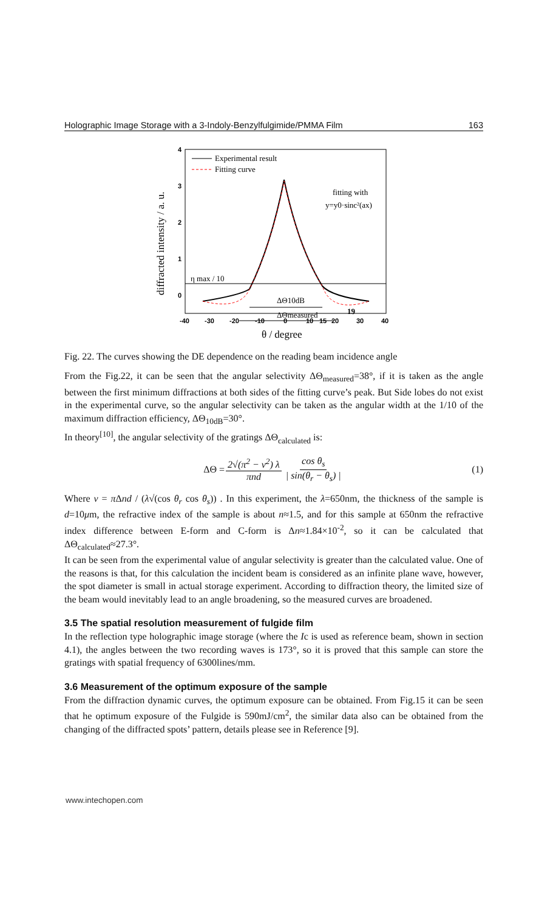Holographic Image Storage with a 3-Indoly-Benzylfulgimide/PMMA Film 163
4
3
2
1
0
-40
-30
-20
-10
0
10
15
20
30
40
diffracted intensity / a. u.
θ / degree
Experimental result
Fitting curve
fitting with
y=y0·sinc²(ax)
η max / 10
ΔΘ10dB
ΔΘmeasured
19
Fig. 22. The curves showing the DE dependence on the reading beam incidence angle
From the Fig.22, it can be seen that the angular selectivity ΔΘ<sub>measured</sub>=38°, if it is taken as the angle between the first minimum diffractions at both sides of the fitting curve’s peak. But Side lobes do not exist in the experimental curve, so the angular selectivity can be taken as the angular width at the 1/10 of the maximum diffraction efficiency, ΔΘ<sub>10dB</sub>=30°.
In theory<sup>[10]</sup>, the angular selectivity of the gratings ΔΘ<sub>calculated</sub> is:
ΔΘ = 2√(π<sup>2</sup> − ν<sup>2</sup>) λ πnd cos θ<sub>s</sub> | sin(θ<sub>r</sub> − θ<sub>s</sub>) | (1)
Where ν = π Δnd / (λ√(cos θ<sub>r</sub> cos θ<sub>s</sub>)) . In this experiment, the λ=650nm, the thickness of the sample is d=10μm, the refractive index of the sample is about n≈1.5, and for this sample at 650nm the refractive index difference between E-form and C-form is Δn≈1.84×10<sup>-2</sup>, so it can be calculated that ΔΘ<sub>calculated</sub>≈27.3°.
It can be seen from the experimental value of angular selectivity is greater than the calculated value. One of the reasons is that, for this calculation the incident beam is considered as an infinite plane wave, however, the spot diameter is small in actual storage experiment. According to diffraction theory, the limited size of the beam would inevitably lead to an angle broadening, so the measured curves are broadened.
3.5 The spatial resolution measurement of fulgide film
In the reflection type holographic image storage (where the Ic is used as reference beam, shown in section 4.1), the angles between the two recording waves is 173°, so it is proved that this sample can store the gratings with spatial frequency of 6300lines/mm.
3.6 Measurement of the optimum exposure of the sample
From the diffraction dynamic curves, the optimum exposure can be obtained. From Fig.15 it can be seen that he optimum exposure of the Fulgide is 590mJ/cm<sup>2</sup>, the similar data also can be obtained from the changing of the diffracted spots’ pattern, details please see in Reference [9].
www.intechopen.com